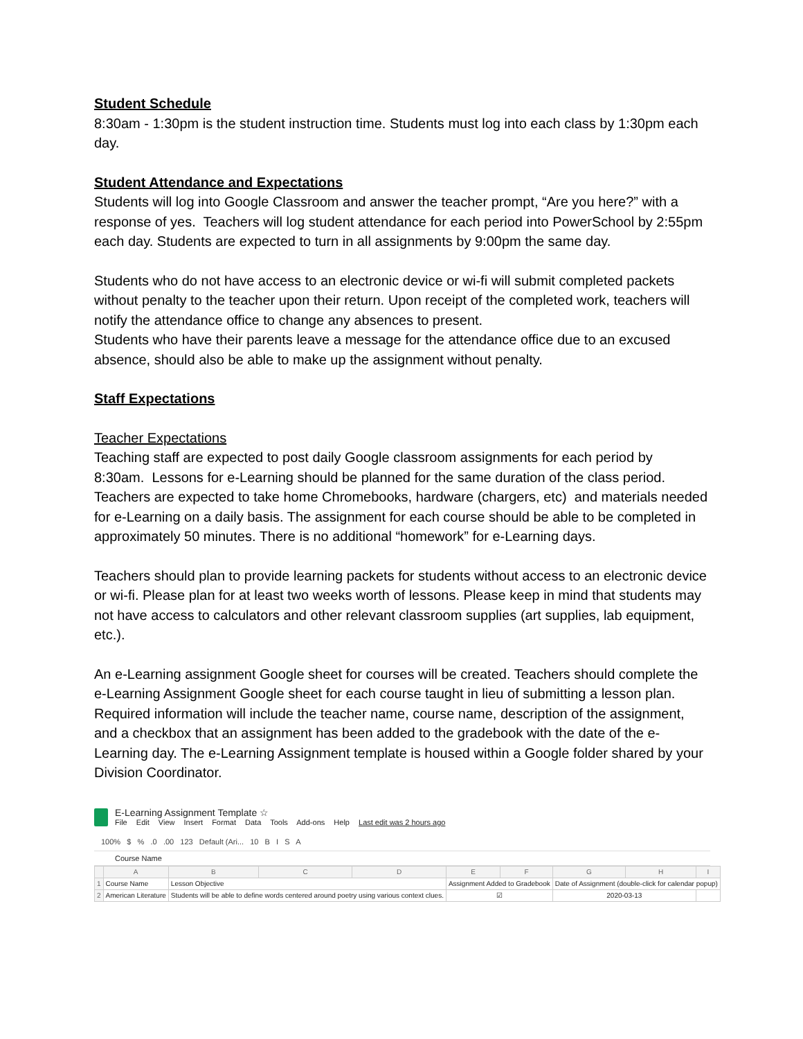Student Schedule
8:30am - 1:30pm is the student instruction time. Students must log into each class by 1:30pm each day.
Student Attendance and Expectations
Students will log into Google Classroom and answer the teacher prompt, “Are you here?” with a response of yes. Teachers will log student attendance for each period into PowerSchool by 2:55pm each day. Students are expected to turn in all assignments by 9:00pm the same day.
Students who do not have access to an electronic device or wi-fi will submit completed packets without penalty to the teacher upon their return. Upon receipt of the completed work, teachers will notify the attendance office to change any absences to present.
Students who have their parents leave a message for the attendance office due to an excused absence, should also be able to make up the assignment without penalty.
Staff Expectations
Teacher Expectations
Teaching staff are expected to post daily Google classroom assignments for each period by 8:30am. Lessons for e-Learning should be planned for the same duration of the class period. Teachers are expected to take home Chromebooks, hardware (chargers, etc) and materials needed for e-Learning on a daily basis. The assignment for each course should be able to be completed in approximately 50 minutes. There is no additional “homework” for e-Learning days.
Teachers should plan to provide learning packets for students without access to an electronic device or wi-fi. Please plan for at least two weeks worth of lessons. Please keep in mind that students may not have access to calculators and other relevant classroom supplies (art supplies, lab equipment, etc.).
An e-Learning assignment Google sheet for courses will be created. Teachers should complete the e-Learning Assignment Google sheet for each course taught in lieu of submitting a lesson plan. Required information will include the teacher name, course name, description of the assignment, and a checkbox that an assignment has been added to the gradebook with the date of the e-Learning day. The e-Learning Assignment template is housed within a Google folder shared by your Division Coordinator.
E-Learning Assignment Template ☆
File Edit View Insert Format Data Tools Add-ons Help Last edit was 2 hours ago
100% $ % .0 .00 123 Default (Ari... 10 B I S A
Course Name
| | A | B | C | D | E | F | G | H | I |
| --- | --- | --- | --- | --- | --- | --- | --- | --- | --- |
| 1 | Course Name | Lesson Objective | | | Assignment Added to Gradebook | | Date of Assignment (double-click for calendar popup) | | |
| 2 | American Literature | Students will be able to define words centered around poetry using various context clues. | | | ☑ | | 2020-03-13 | | |